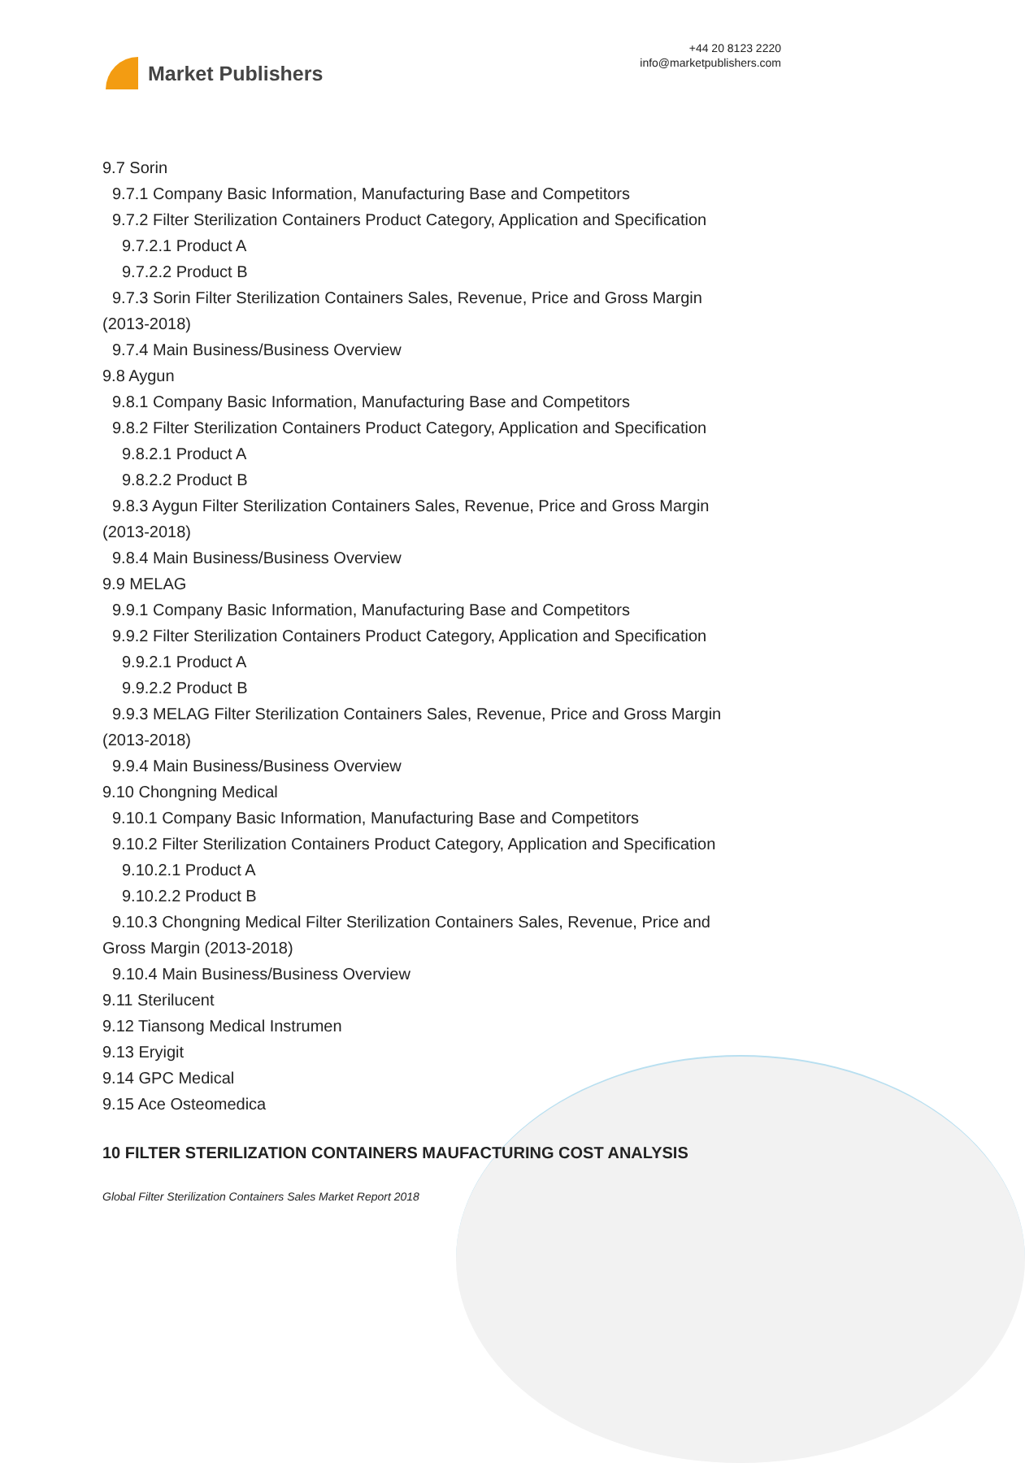Market Publishers
+44 20 8123 2220
info@marketpublishers.com
9.7 Sorin
9.7.1 Company Basic Information, Manufacturing Base and Competitors
9.7.2 Filter Sterilization Containers Product Category, Application and Specification
9.7.2.1 Product A
9.7.2.2 Product B
9.7.3 Sorin Filter Sterilization Containers Sales, Revenue, Price and Gross Margin
(2013-2018)
9.7.4 Main Business/Business Overview
9.8 Aygun
9.8.1 Company Basic Information, Manufacturing Base and Competitors
9.8.2 Filter Sterilization Containers Product Category, Application and Specification
9.8.2.1 Product A
9.8.2.2 Product B
9.8.3 Aygun Filter Sterilization Containers Sales, Revenue, Price and Gross Margin
(2013-2018)
9.8.4 Main Business/Business Overview
9.9 MELAG
9.9.1 Company Basic Information, Manufacturing Base and Competitors
9.9.2 Filter Sterilization Containers Product Category, Application and Specification
9.9.2.1 Product A
9.9.2.2 Product B
9.9.3 MELAG Filter Sterilization Containers Sales, Revenue, Price and Gross Margin
(2013-2018)
9.9.4 Main Business/Business Overview
9.10 Chongning Medical
9.10.1 Company Basic Information, Manufacturing Base and Competitors
9.10.2 Filter Sterilization Containers Product Category, Application and Specification
9.10.2.1 Product A
9.10.2.2 Product B
9.10.3 Chongning Medical Filter Sterilization Containers Sales, Revenue, Price and
Gross Margin (2013-2018)
9.10.4 Main Business/Business Overview
9.11 Sterilucent
9.12 Tiansong Medical Instrumen
9.13 Eryigit
9.14 GPC Medical
9.15 Ace Osteomedica
10 FILTER STERILIZATION CONTAINERS MAUFACTURING COST ANALYSIS
Global Filter Sterilization Containers Sales Market Report 2018